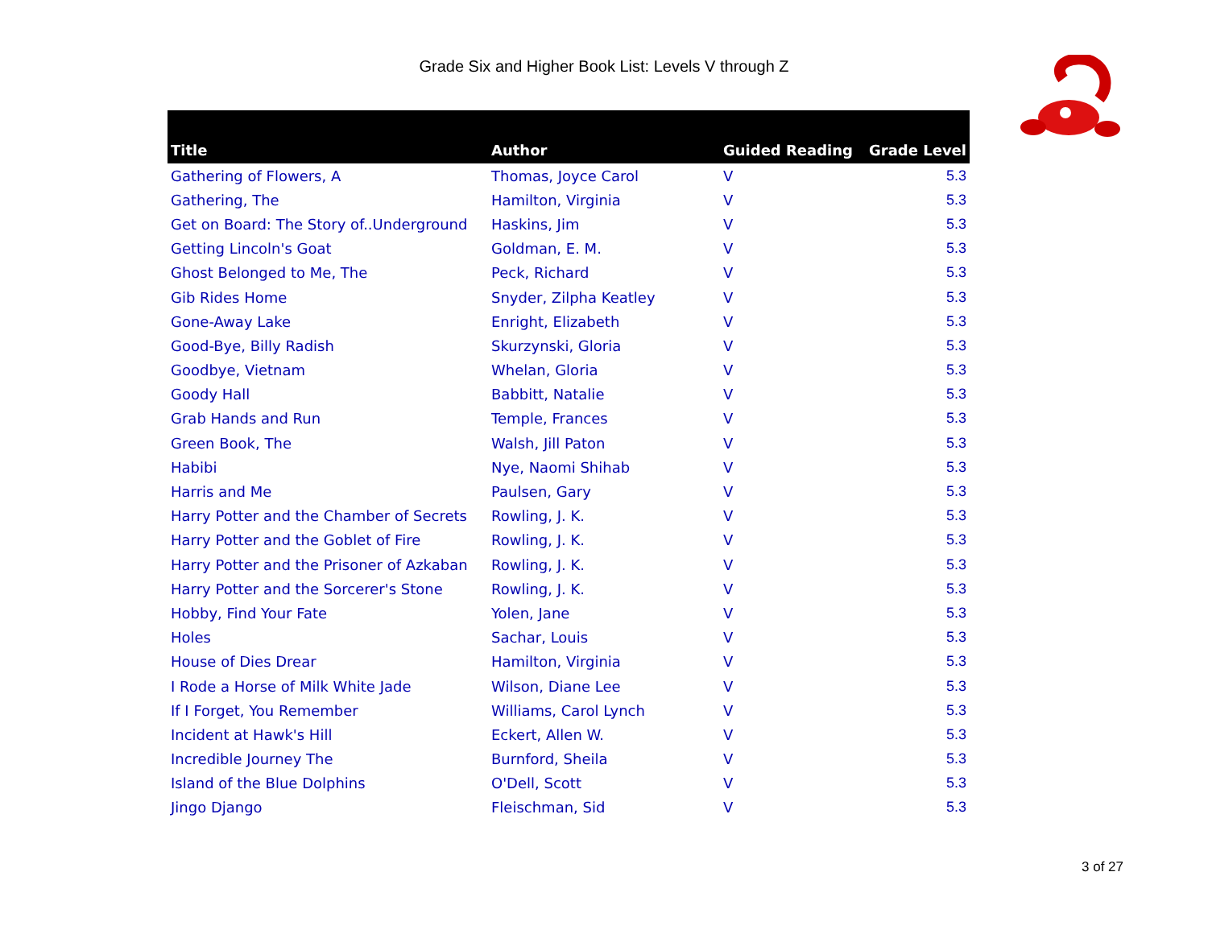Grade Six and Higher Book List: Levels V through Z
| Title | Author | Guided Reading | Grade Level |
| --- | --- | --- | --- |
| Gathering of Flowers, A | Thomas, Joyce Carol | V | 5.3 |
| Gathering, The | Hamilton, Virginia | V | 5.3 |
| Get on Board: The Story of..Underground | Haskins, Jim | V | 5.3 |
| Getting Lincoln's Goat | Goldman, E. M. | V | 5.3 |
| Ghost Belonged to Me, The | Peck, Richard | V | 5.3 |
| Gib Rides Home | Snyder, Zilpha Keatley | V | 5.3 |
| Gone-Away Lake | Enright, Elizabeth | V | 5.3 |
| Good-Bye, Billy Radish | Skurzynski, Gloria | V | 5.3 |
| Goodbye, Vietnam | Whelan, Gloria | V | 5.3 |
| Goody Hall | Babbitt, Natalie | V | 5.3 |
| Grab Hands and Run | Temple, Frances | V | 5.3 |
| Green Book, The | Walsh, Jill Paton | V | 5.3 |
| Habibi | Nye, Naomi Shihab | V | 5.3 |
| Harris and Me | Paulsen, Gary | V | 5.3 |
| Harry Potter and the Chamber of Secrets | Rowling, J. K. | V | 5.3 |
| Harry Potter and the Goblet of Fire | Rowling, J. K. | V | 5.3 |
| Harry Potter and the Prisoner of Azkaban | Rowling, J. K. | V | 5.3 |
| Harry Potter and the Sorcerer's Stone | Rowling, J. K. | V | 5.3 |
| Hobby, Find Your Fate | Yolen, Jane | V | 5.3 |
| Holes | Sachar, Louis | V | 5.3 |
| House of Dies Drear | Hamilton, Virginia | V | 5.3 |
| I Rode a Horse of Milk White Jade | Wilson, Diane Lee | V | 5.3 |
| If I Forget, You Remember | Williams, Carol Lynch | V | 5.3 |
| Incident at Hawk's Hill | Eckert, Allen W. | V | 5.3 |
| Incredible Journey The | Burnford, Sheila | V | 5.3 |
| Island of the Blue Dolphins | O'Dell, Scott | V | 5.3 |
| Jingo Django | Fleischman, Sid | V | 5.3 |
3 of 27